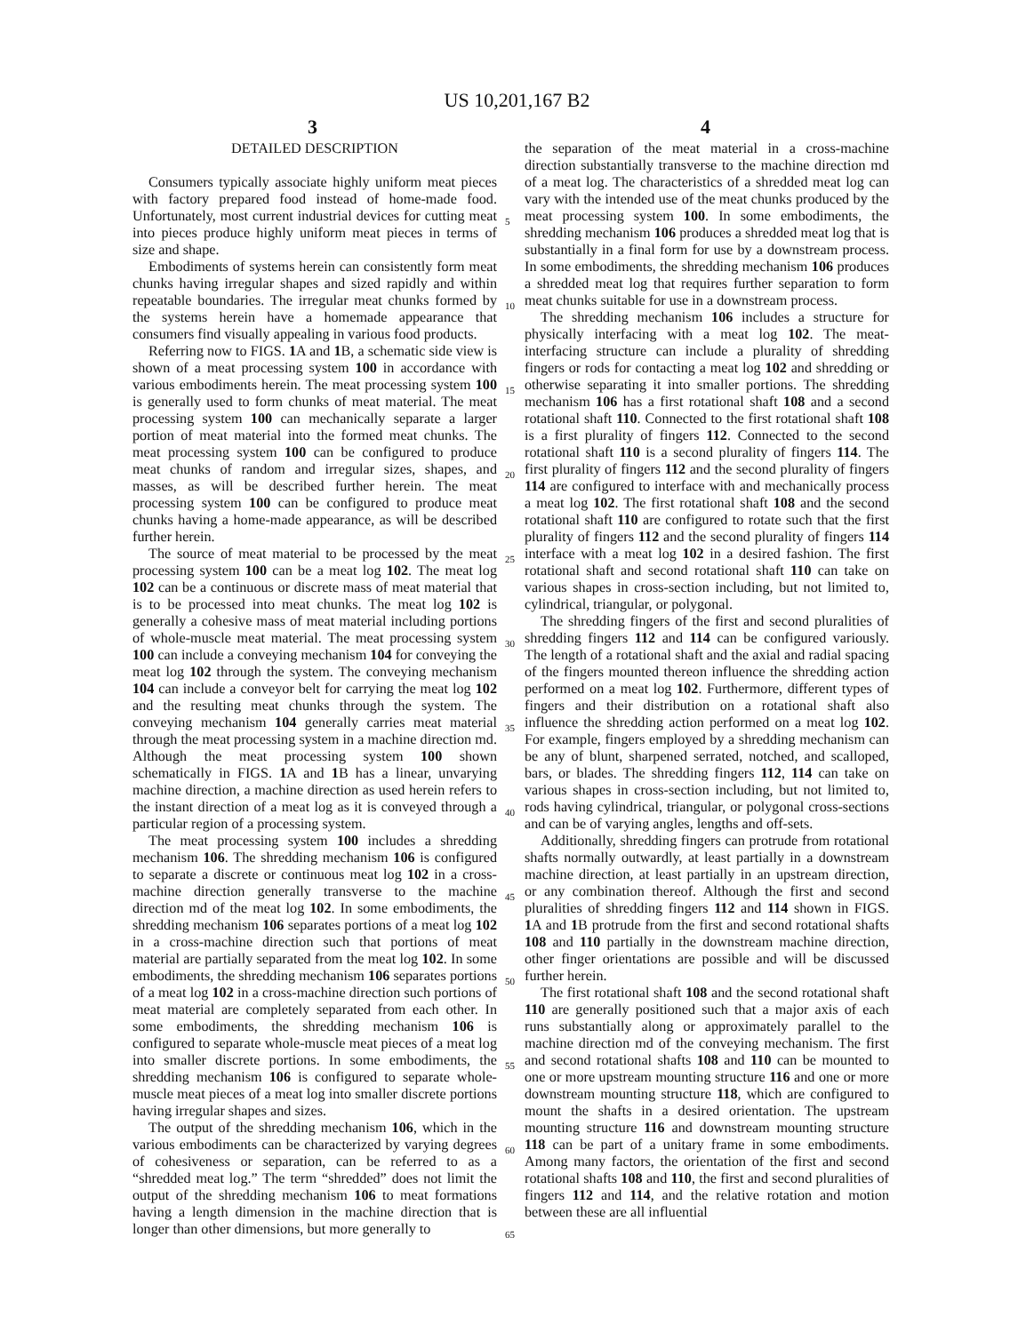US 10,201,167 B2
3 4
DETAILED DESCRIPTION
Consumers typically associate highly uniform meat pieces with factory prepared food instead of home-made food. Unfortunately, most current industrial devices for cutting meat into pieces produce highly uniform meat pieces in terms of size and shape.
Embodiments of systems herein can consistently form meat chunks having irregular shapes and sized rapidly and within repeatable boundaries. The irregular meat chunks formed by the systems herein have a homemade appearance that consumers find visually appealing in various food products.
Referring now to FIGS. 1 A and 1 B, a schematic side view is shown of a meat processing system 100 in accordance with various embodiments herein. The meat processing system 100 is generally used to form chunks of meat material. The meat processing system 100 can mechanically separate a larger portion of meat material into the formed meat chunks. The meat processing system 100 can be configured to produce meat chunks of random and irregular sizes, shapes, and masses, as will be described further herein. The meat processing system 100 can be configured to produce meat chunks having a home-made appearance, as will be described further herein.
The source of meat material to be processed by the meat processing system 100 can be a meat log 102. The meat log 102 can be a continuous or discrete mass of meat material that is to be processed into meat chunks. The meat log 102 is generally a cohesive mass of meat material including portions of whole-muscle meat material. The meat processing system 100 can include a conveying mechanism 104 for conveying the meat log 102 through the system. The conveying mechanism 104 can include a conveyor belt for carrying the meat log 102 and the resulting meat chunks through the system. The conveying mechanism 104 generally carries meat material through the meat processing system in a machine direction md. Although the meat processing system 100 shown schematically in FIGS. 1 A and 1 B has a linear, unvarying machine direction, a machine direction as used herein refers to the instant direction of a meat log as it is conveyed through a particular region of a processing system.
The meat processing system 100 includes a shredding mechanism 106. The shredding mechanism 106 is configured to separate a discrete or continuous meat log 102 in a cross-machine direction generally transverse to the machine direction md of the meat log 102. In some embodiments, the shredding mechanism 106 separates portions of a meat log 102 in a cross-machine direction such that portions of meat material are partially separated from the meat log 102. In some embodiments, the shredding mechanism 106 separates portions of a meat log 102 in a cross-machine direction such portions of meat material are completely separated from each other. In some embodiments, the shredding mechanism 106 is configured to separate whole-muscle meat pieces of a meat log into smaller discrete portions. In some embodiments, the shredding mechanism 106 is configured to separate whole-muscle meat pieces of a meat log into smaller discrete portions having irregular shapes and sizes.
The output of the shredding mechanism 106, which in the various embodiments can be characterized by varying degrees of cohesiveness or separation, can be referred to as a “shredded meat log.” The term “shredded” does not limit the output of the shredding mechanism 106 to meat formations having a length dimension in the machine direction that is longer than other dimensions, but more generally to
the separation of the meat material in a cross-machine direction substantially transverse to the machine direction md of a meat log. The characteristics of a shredded meat log can vary with the intended use of the meat chunks produced by the meat processing system 100. In some embodiments, the shredding mechanism 106 produces a shredded meat log that is substantially in a final form for use by a downstream process. In some embodiments, the shredding mechanism 106 produces a shredded meat log that requires further separation to form meat chunks suitable for use in a downstream process.
The shredding mechanism 106 includes a structure for physically interfacing with a meat log 102. The meat-interfacing structure can include a plurality of shredding fingers or rods for contacting a meat log 102 and shredding or otherwise separating it into smaller portions. The shredding mechanism 106 has a first rotational shaft 108 and a second rotational shaft 110. Connected to the first rotational shaft 108 is a first plurality of fingers 112. Connected to the second rotational shaft 110 is a second plurality of fingers 114. The first plurality of fingers 112 and the second plurality of fingers 114 are configured to interface with and mechanically process a meat log 102. The first rotational shaft 108 and the second rotational shaft 110 are configured to rotate such that the first plurality of fingers 112 and the second plurality of fingers 114 interface with a meat log 102 in a desired fashion. The first rotational shaft and second rotational shaft 110 can take on various shapes in cross-section including, but not limited to, cylindrical, triangular, or polygonal.
The shredding fingers of the first and second pluralities of shredding fingers 112 and 114 can be configured variously. The length of a rotational shaft and the axial and radial spacing of the fingers mounted thereon influence the shredding action performed on a meat log 102. Furthermore, different types of fingers and their distribution on a rotational shaft also influence the shredding action performed on a meat log 102. For example, fingers employed by a shredding mechanism can be any of blunt, sharpened serrated, notched, and scalloped, bars, or blades. The shredding fingers 112, 114 can take on various shapes in cross-section including, but not limited to, rods having cylindrical, triangular, or polygonal cross-sections and can be of varying angles, lengths and off-sets.
Additionally, shredding fingers can protrude from rotational shafts normally outwardly, at least partially in a downstream machine direction, at least partially in an upstream direction, or any combination thereof. Although the first and second pluralities of shredding fingers 112 and 114 shown in FIGS. 1 A and 1 B protrude from the first and second rotational shafts 108 and 110 partially in the downstream machine direction, other finger orientations are possible and will be discussed further herein.
The first rotational shaft 108 and the second rotational shaft 110 are generally positioned such that a major axis of each runs substantially along or approximately parallel to the machine direction md of the conveying mechanism. The first and second rotational shafts 108 and 110 can be mounted to one or more upstream mounting structure 116 and one or more downstream mounting structure 118, which are configured to mount the shafts in a desired orientation. The upstream mounting structure 116 and downstream mounting structure 118 can be part of a unitary frame in some embodiments. Among many factors, the orientation of the first and second rotational shafts 108 and 110, the first and second pluralities of fingers 112 and 114, and the relative rotation and motion between these are all influential
5
10
15
20
25
30
35
40
45
50
55
60
65